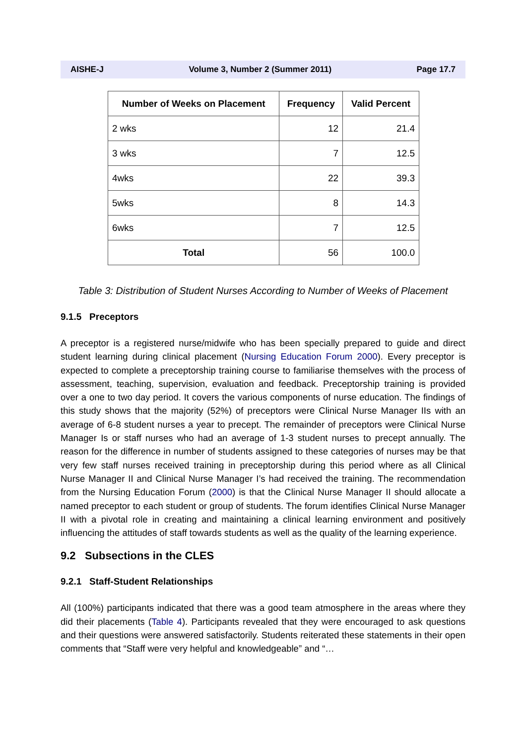AISHE-J Volume 3, Number 2 (Summer 2011) Page 17.7
| Number of Weeks on Placement | Frequency | Valid Percent |
| --- | --- | --- |
| 2 wks | 12 | 21.4 |
| 3 wks | 7 | 12.5 |
| 4wks | 22 | 39.3 |
| 5wks | 8 | 14.3 |
| 6wks | 7 | 12.5 |
| Total | 56 | 100.0 |
Table 3: Distribution of Student Nurses According to Number of Weeks of Placement
9.1.5 Preceptors
A preceptor is a registered nurse/midwife who has been specially prepared to guide and direct student learning during clinical placement (Nursing Education Forum 2000). Every preceptor is expected to complete a preceptorship training course to familiarise themselves with the process of assessment, teaching, supervision, evaluation and feedback. Preceptorship training is provided over a one to two day period. It covers the various components of nurse education. The findings of this study shows that the majority (52%) of preceptors were Clinical Nurse Manager IIs with an average of 6-8 student nurses a year to precept. The remainder of preceptors were Clinical Nurse Manager Is or staff nurses who had an average of 1-3 student nurses to precept annually. The reason for the difference in number of students assigned to these categories of nurses may be that very few staff nurses received training in preceptorship during this period where as all Clinical Nurse Manager II and Clinical Nurse Manager I’s had received the training. The recommendation from the Nursing Education Forum (2000) is that the Clinical Nurse Manager II should allocate a named preceptor to each student or group of students. The forum identifies Clinical Nurse Manager II with a pivotal role in creating and maintaining a clinical learning environment and positively influencing the attitudes of staff towards students as well as the quality of the learning experience.
9.2 Subsections in the CLES
9.2.1 Staff-Student Relationships
All (100%) participants indicated that there was a good team atmosphere in the areas where they did their placements (Table 4). Participants revealed that they were encouraged to ask questions and their questions were answered satisfactorily. Students reiterated these statements in their open comments that “Staff were very helpful and knowledgeable” and “…